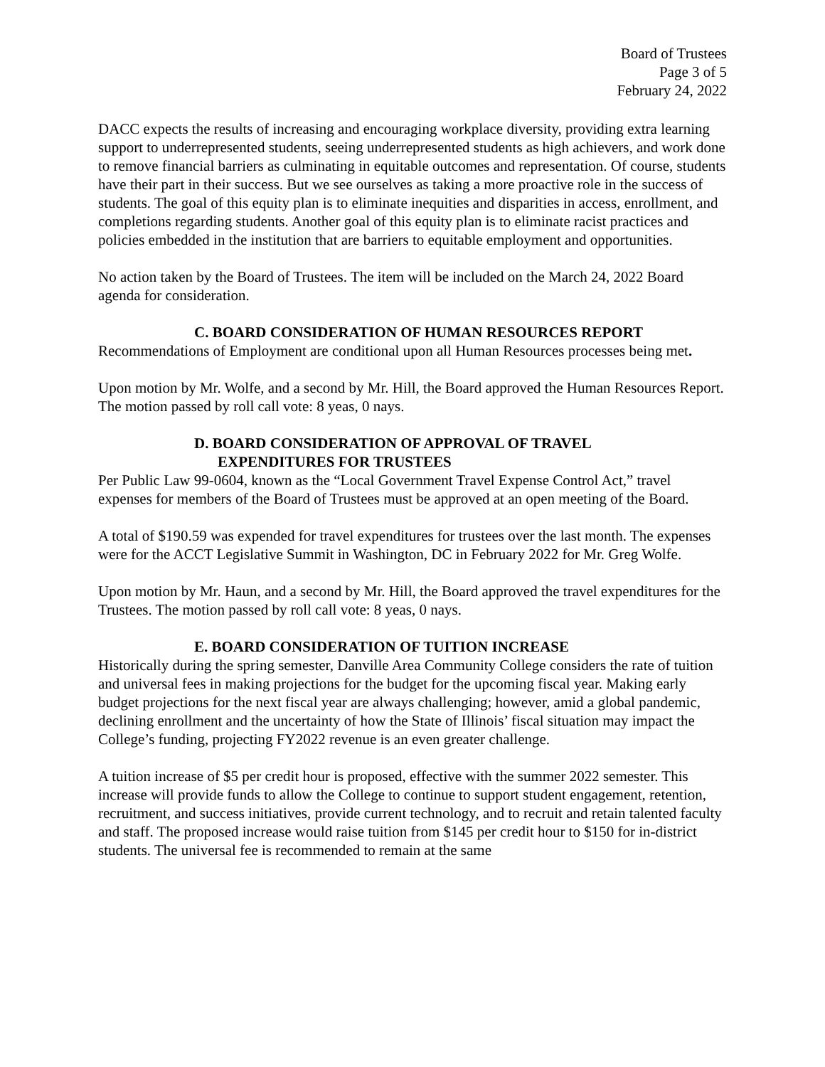Board of Trustees
Page 3 of 5
February 24, 2022
DACC expects the results of increasing and encouraging workplace diversity, providing extra learning support to underrepresented students, seeing underrepresented students as high achievers, and work done to remove financial barriers as culminating in equitable outcomes and representation. Of course, students have their part in their success. But we see ourselves as taking a more proactive role in the success of students. The goal of this equity plan is to eliminate inequities and disparities in access, enrollment, and completions regarding students. Another goal of this equity plan is to eliminate racist practices and policies embedded in the institution that are barriers to equitable employment and opportunities.
No action taken by the Board of Trustees. The item will be included on the March 24, 2022 Board agenda for consideration.
C. BOARD CONSIDERATION OF HUMAN RESOURCES REPORT
Recommendations of Employment are conditional upon all Human Resources processes being met.
Upon motion by Mr. Wolfe, and a second by Mr. Hill, the Board approved the Human Resources Report. The motion passed by roll call vote: 8 yeas, 0 nays.
D. BOARD CONSIDERATION OF APPROVAL OF TRAVEL
EXPENDITURES FOR TRUSTEES
Per Public Law 99-0604, known as the “Local Government Travel Expense Control Act,” travel expenses for members of the Board of Trustees must be approved at an open meeting of the Board.
A total of $190.59 was expended for travel expenditures for trustees over the last month. The expenses were for the ACCT Legislative Summit in Washington, DC in February 2022 for Mr. Greg Wolfe.
Upon motion by Mr. Haun, and a second by Mr. Hill, the Board approved the travel expenditures for the Trustees. The motion passed by roll call vote: 8 yeas, 0 nays.
E. BOARD CONSIDERATION OF TUITION INCREASE
Historically during the spring semester, Danville Area Community College considers the rate of tuition and universal fees in making projections for the budget for the upcoming fiscal year. Making early budget projections for the next fiscal year are always challenging; however, amid a global pandemic, declining enrollment and the uncertainty of how the State of Illinois’ fiscal situation may impact the College’s funding, projecting FY2022 revenue is an even greater challenge.
A tuition increase of $5 per credit hour is proposed, effective with the summer 2022 semester. This increase will provide funds to allow the College to continue to support student engagement, retention, recruitment, and success initiatives, provide current technology, and to recruit and retain talented faculty and staff. The proposed increase would raise tuition from $145 per credit hour to $150 for in-district students. The universal fee is recommended to remain at the same